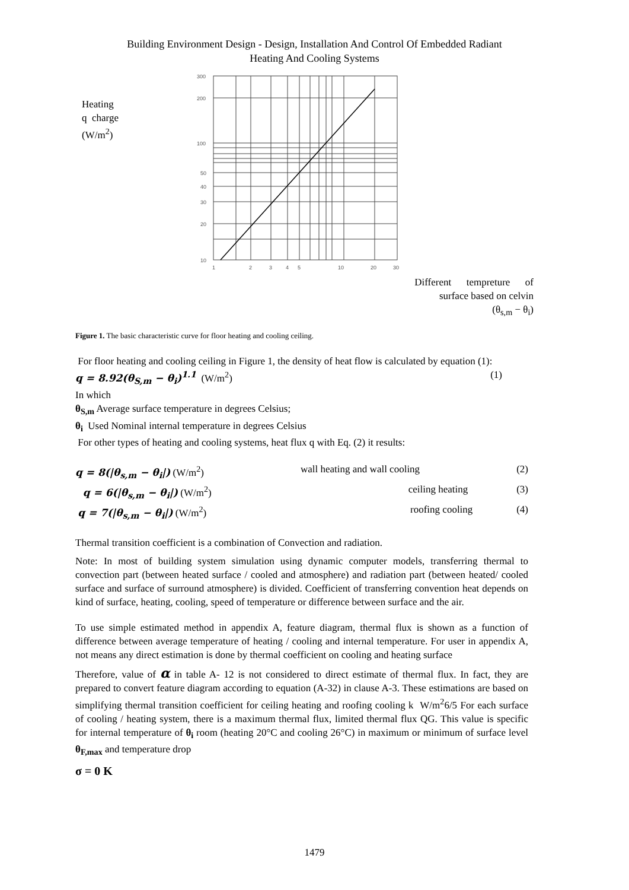Building Environment Design - Design, Installation And Control Of Embedded Radiant
Heating And Cooling Systems
Heating
q charge
(W/m<sup>2</sup>)
300
200
100
50
40
30
20
10
1
2
3
4
5
10
20
30
Different tempreture of
surface based on celvin
(θ<sub>s,m</sub> − θ<sub>i</sub>)
Figure 1. The basic characteristic curve for floor heating and cooling ceiling.
For floor heating and cooling ceiling in Figure 1, the density of heat flow is calculated by equation (1):
q = 8.92(θ<sub>S,m</sub> − θ<sub>i</sub>)<sup>1.1</sup> (W/m<sup>2</sup>) (1)
In which
θ<sub>S,m</sub> Average surface temperature in degrees Celsius;
θ<sub>i</sub> Used Nominal internal temperature in degrees Celsius
For other types of heating and cooling systems, heat flux q with Eq. (2) it results:
q = 8(|θ<sub>s,m</sub> − θ<sub>i</sub>|) (W/m<sup>2</sup>) wall heating and wall cooling (2)
q = 6(|θ<sub>s,m</sub> − θ<sub>i</sub>|) (W/m<sup>2</sup>) ceiling heating (3)
q = 7(|θ<sub>s,m</sub> − θ<sub>i</sub>|) (W/m<sup>2</sup>) roofing cooling (4)
Thermal transition coefficient is a combination of Convection and radiation.
Note: In most of building system simulation using dynamic computer models, transferring thermal to convection part (between heated surface / cooled and atmosphere) and radiation part (between heated/ cooled surface and surface of surround atmosphere) is divided. Coefficient of transferring convention heat depends on kind of surface, heating, cooling, speed of temperature or difference between surface and the air.
To use simple estimated method in appendix A, feature diagram, thermal flux is shown as a function of difference between average temperature of heating / cooling and internal temperature. For user in appendix A, not means any direct estimation is done by thermal coefficient on cooling and heating surface
Therefore, value of α in table A- 12 is not considered to direct estimate of thermal flux. In fact, they are prepared to convert feature diagram according to equation (A-32) in clause A-3. These estimations are based on simplifying thermal transition coefficient for ceiling heating and roofing cooling k W/m<sup>2</sup>6/5 For each surface of cooling / heating system, there is a maximum thermal flux, limited thermal flux QG. This value is specific for internal temperature of θ<sub>i</sub> room (heating 20°C and cooling 26°C) in maximum or minimum of surface level θ<sub>F,max</sub> and temperature drop
σ = 0 K
1479